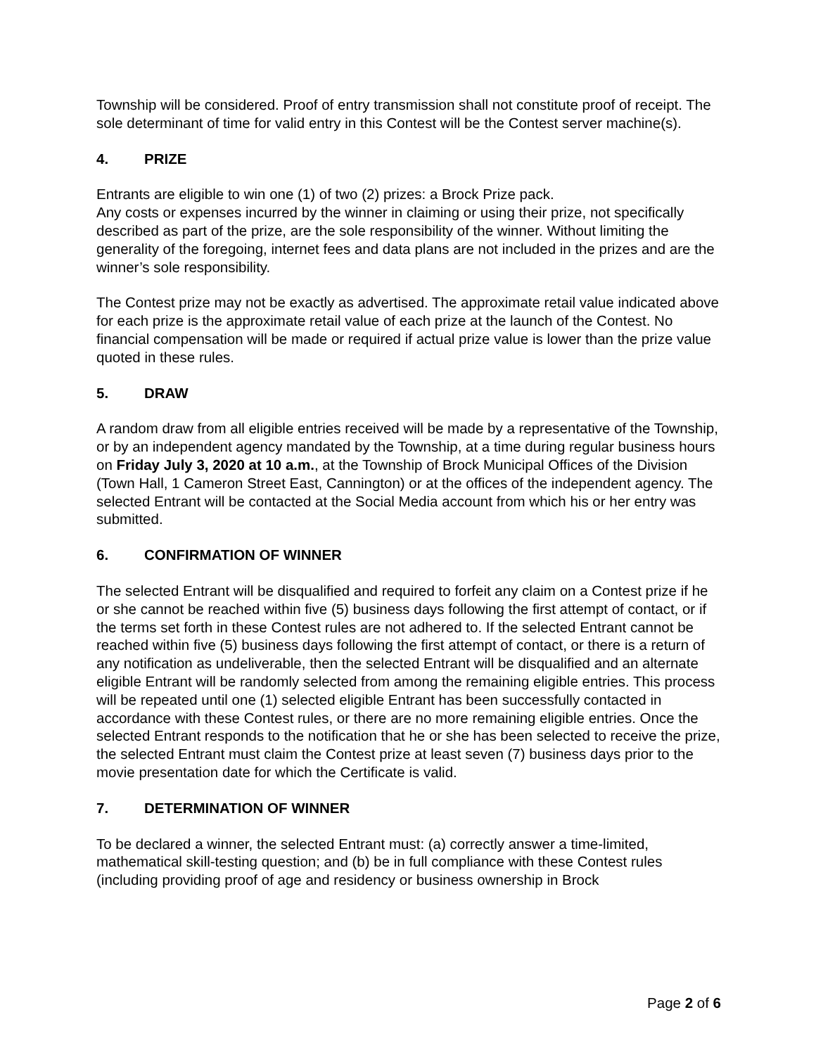Township will be considered. Proof of entry transmission shall not constitute proof of receipt. The sole determinant of time for valid entry in this Contest will be the Contest server machine(s).
4. PRIZE
Entrants are eligible to win one (1) of two (2) prizes: a Brock Prize pack.
Any costs or expenses incurred by the winner in claiming or using their prize, not specifically described as part of the prize, are the sole responsibility of the winner. Without limiting the generality of the foregoing, internet fees and data plans are not included in the prizes and are the winner’s sole responsibility.
The Contest prize may not be exactly as advertised. The approximate retail value indicated above for each prize is the approximate retail value of each prize at the launch of the Contest. No financial compensation will be made or required if actual prize value is lower than the prize value quoted in these rules.
5. DRAW
A random draw from all eligible entries received will be made by a representative of the Township, or by an independent agency mandated by the Township, at a time during regular business hours on Friday July 3, 2020 at 10 a.m., at the Township of Brock Municipal Offices of the Division (Town Hall, 1 Cameron Street East, Cannington) or at the offices of the independent agency. The selected Entrant will be contacted at the Social Media account from which his or her entry was submitted.
6. CONFIRMATION OF WINNER
The selected Entrant will be disqualified and required to forfeit any claim on a Contest prize if he or she cannot be reached within five (5) business days following the first attempt of contact, or if the terms set forth in these Contest rules are not adhered to. If the selected Entrant cannot be reached within five (5) business days following the first attempt of contact, or there is a return of any notification as undeliverable, then the selected Entrant will be disqualified and an alternate eligible Entrant will be randomly selected from among the remaining eligible entries. This process will be repeated until one (1) selected eligible Entrant has been successfully contacted in accordance with these Contest rules, or there are no more remaining eligible entries. Once the selected Entrant responds to the notification that he or she has been selected to receive the prize, the selected Entrant must claim the Contest prize at least seven (7) business days prior to the movie presentation date for which the Certificate is valid.
7. DETERMINATION OF WINNER
To be declared a winner, the selected Entrant must: (a) correctly answer a time-limited, mathematical skill-testing question; and (b) be in full compliance with these Contest rules (including providing proof of age and residency or business ownership in Brock
Page 2 of 6